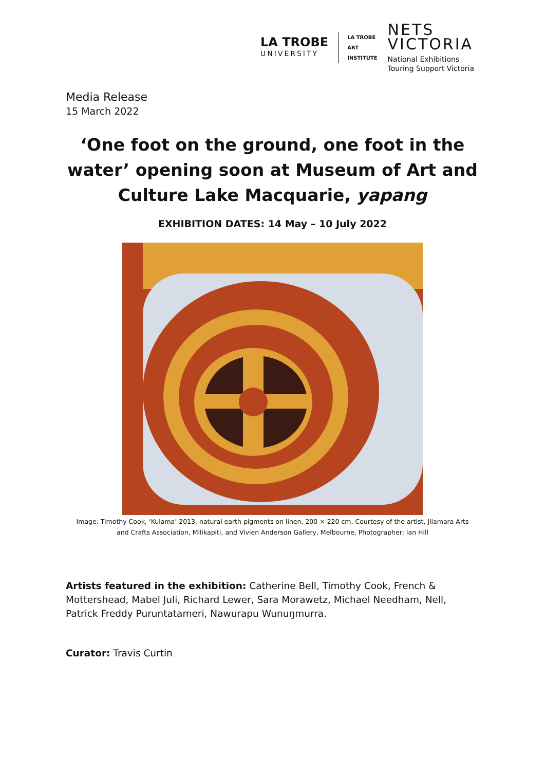LA TROBE
UNIVERSITY
LA TROBE
ART
INSTITUTE
NETS
VICTORIA
National Exhibitions
Touring Support Victoria
Media Release
15 March 2022
‘One foot on the ground, one foot in the water’ opening soon at Museum of Art and Culture Lake Macquarie, yapang
EXHIBITION DATES: 14 May – 10 July 2022
Image: Timothy Cook, ‘Kulama’ 2013, natural earth pigments on linen, 200 × 220 cm, Courtesy of the artist, Jilamara Arts
and Crafts Association, Milikapiti, and Vivien Anderson Gallery, Melbourne, Photographer: Ian Hill
Artists featured in the exhibition: Catherine Bell, Timothy Cook, French & Mottershead, Mabel Juli, Richard Lewer, Sara Morawetz, Michael Needham, Nell, Patrick Freddy Puruntatameri, Nawurapu Wunuŋmurra.
Curator: Travis Curtin